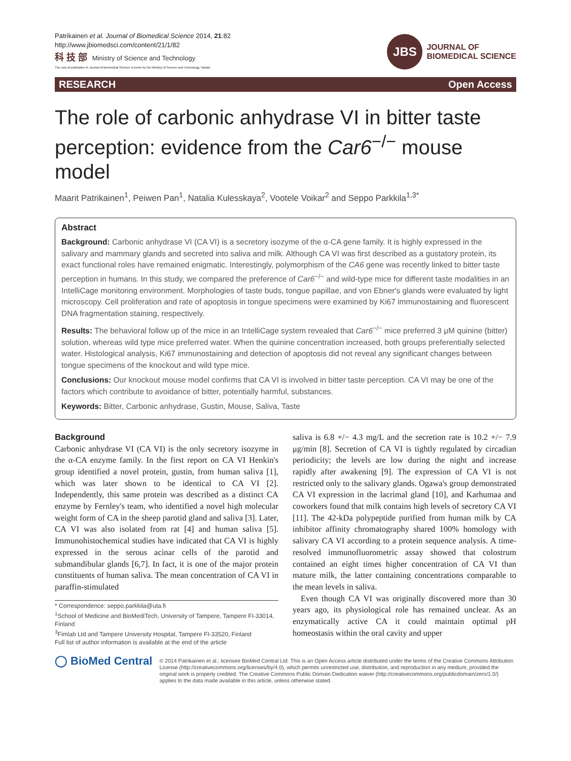Patrikainen et al. Journal of Biomedical Science 2014, 21:82
http://www.jbiomedsci.com/content/21/1/82
科 技 部 Ministry of Science and Technology
The cost of publication in Journal of Biomedical Science is borne by the Ministry of Science and Technology, Taiwan.
JBS
JOURNAL OF
BIOMEDICAL SCIENCE
RESEARCH Open Access
The role of carbonic anhydrase VI in bitter taste perception: evidence from the Car6<sup>−/−</sup> mouse model
Maarit Patrikainen<sup>1</sup>, Peiwen Pan<sup>1</sup>, Natalia Kulesskaya<sup>2</sup>, Vootele Voikar<sup>2</sup> and Seppo Parkkila<sup>1,3*</sup>
Abstract
Background: Carbonic anhydrase VI (CA VI) is a secretory isozyme of the α-CA gene family. It is highly expressed in the salivary and mammary glands and secreted into saliva and milk. Although CA VI was first described as a gustatory protein, its exact functional roles have remained enigmatic. Interestingly, polymorphism of the CA6 gene was recently linked to bitter taste perception in humans. In this study, we compared the preference of Car6<sup>−/−</sup> and wild-type mice for different taste modalities in an IntelliCage monitoring environment. Morphologies of taste buds, tongue papillae, and von Ebner's glands were evaluated by light microscopy. Cell proliferation and rate of apoptosis in tongue specimens were examined by Ki67 immunostaining and fluorescent DNA fragmentation staining, respectively.
Results: The behavioral follow up of the mice in an IntelliCage system revealed that Car6<sup>−/−</sup> mice preferred 3 μM quinine (bitter) solution, whereas wild type mice preferred water. When the quinine concentration increased, both groups preferentially selected water. Histological analysis, Ki67 immunostaining and detection of apoptosis did not reveal any significant changes between tongue specimens of the knockout and wild type mice.
Conclusions: Our knockout mouse model confirms that CA VI is involved in bitter taste perception. CA VI may be one of the factors which contribute to avoidance of bitter, potentially harmful, substances.
Keywords: Bitter, Carbonic anhydrase, Gustin, Mouse, Saliva, Taste
Background
Carbonic anhydrase VI (CA VI) is the only secretory isozyme in the α-CA enzyme family. In the first report on CA VI Henkin's group identified a novel protein, gustin, from human saliva [1], which was later shown to be identical to CA VI [2]. Independently, this same protein was described as a distinct CA enzyme by Fernley's team, who identified a novel high molecular weight form of CA in the sheep parotid gland and saliva [3]. Later, CA VI was also isolated from rat [4] and human saliva [5]. Immunohistochemical studies have indicated that CA VI is highly expressed in the serous acinar cells of the parotid and submandibular glands [6,7]. In fact, it is one of the major protein constituents of human saliva. The mean concentration of CA VI in paraffin-stimulated
* Correspondence: seppo.parkkila@uta.fi
<sup>1</sup> School of Medicine and BioMediTech, University of Tampere, Tampere FI-33014, Finland
<sup>3</sup> Fimlab Ltd and Tampere University Hospital, Tampere FI-33520, Finland
Full list of author information is available at the end of the article
saliva is 6.8 +/− 4.3 mg/L and the secretion rate is 10.2 +/− 7.9 μg/min [8]. Secretion of CA VI is tightly regulated by circadian periodicity; the levels are low during the night and increase rapidly after awakening [9]. The expression of CA VI is not restricted only to the salivary glands. Ogawa's group demonstrated CA VI expression in the lacrimal gland [10], and Karhumaa and coworkers found that milk contains high levels of secretory CA VI [11]. The 42-kDa polypeptide purified from human milk by CA inhibitor affinity chromatography shared 100% homology with salivary CA VI according to a protein sequence analysis. A time-resolved immunofluorometric assay showed that colostrum contained an eight times higher concentration of CA VI than mature milk, the latter containing concentrations comparable to the mean levels in saliva.
Even though CA VI was originally discovered more than 30 years ago, its physiological role has remained unclear. As an enzymatically active CA it could maintain optimal pH homeostasis within the oral cavity and upper
◯ BioMed Central
© 2014 Patrikainen et al.; licensee BioMed Central Ltd. This is an Open Access article distributed under the terms of the Creative Commons Attribution License (http://creativecommons.org/licenses/by/4.0), which permits unrestricted use, distribution, and reproduction in any medium, provided the original work is properly credited. The Creative Commons Public Domain Dedication waiver (http://creativecommons.org/publicdomain/zero/1.0/) applies to the data made available in this article, unless otherwise stated.